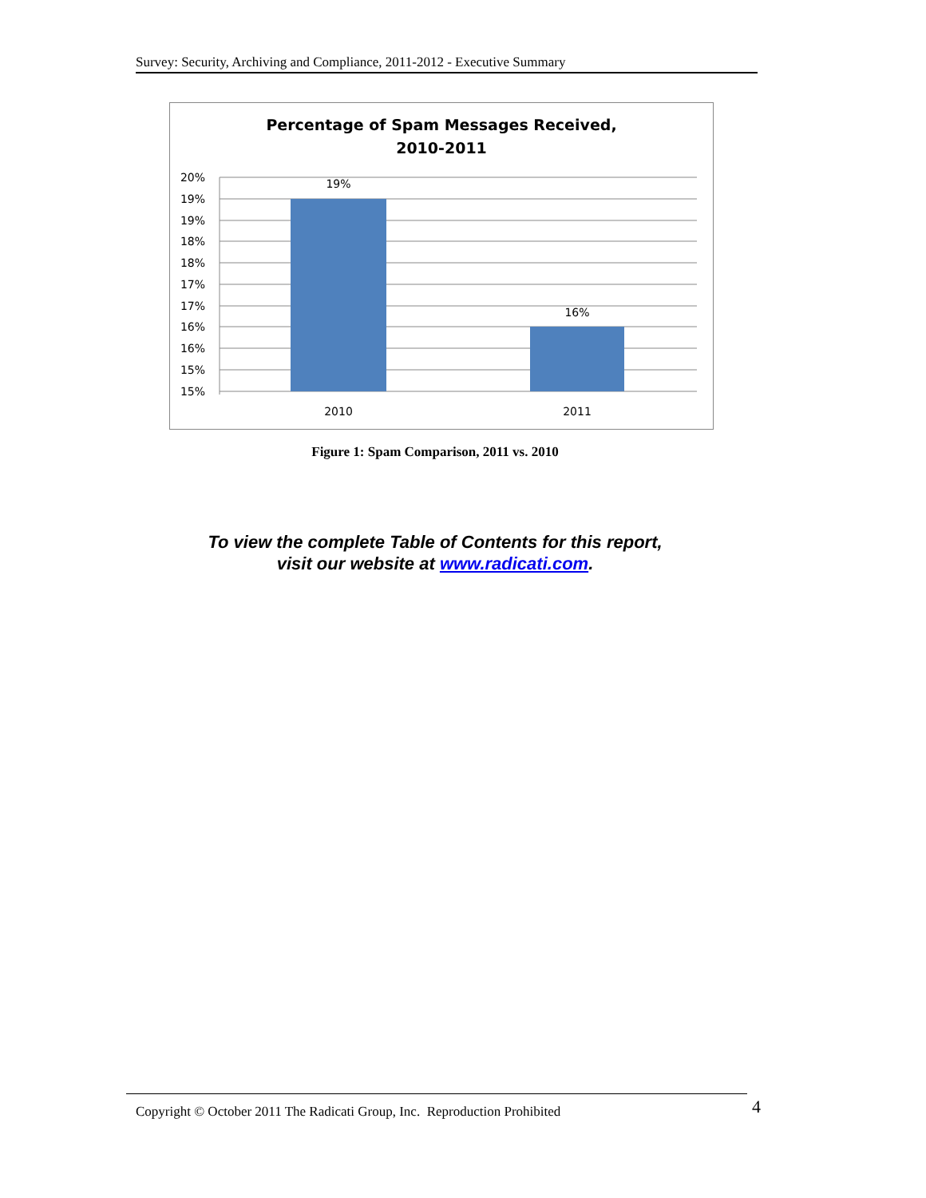Survey: Security, Archiving and Compliance, 2011-2012 - Executive Summary
Percentage of Spam Messages Received,
2010-2011
20%
19%
19%
18%
18%
17%
17%
16%
16%
15%
15%
19%
16%
2010
2011
Figure 1: Spam Comparison, 2011 vs. 2010
To view the complete Table of Contents for this report,
visit our website at www.radicati.com.
Copyright © October 2011 The Radicati Group, Inc. Reproduction Prohibited 4